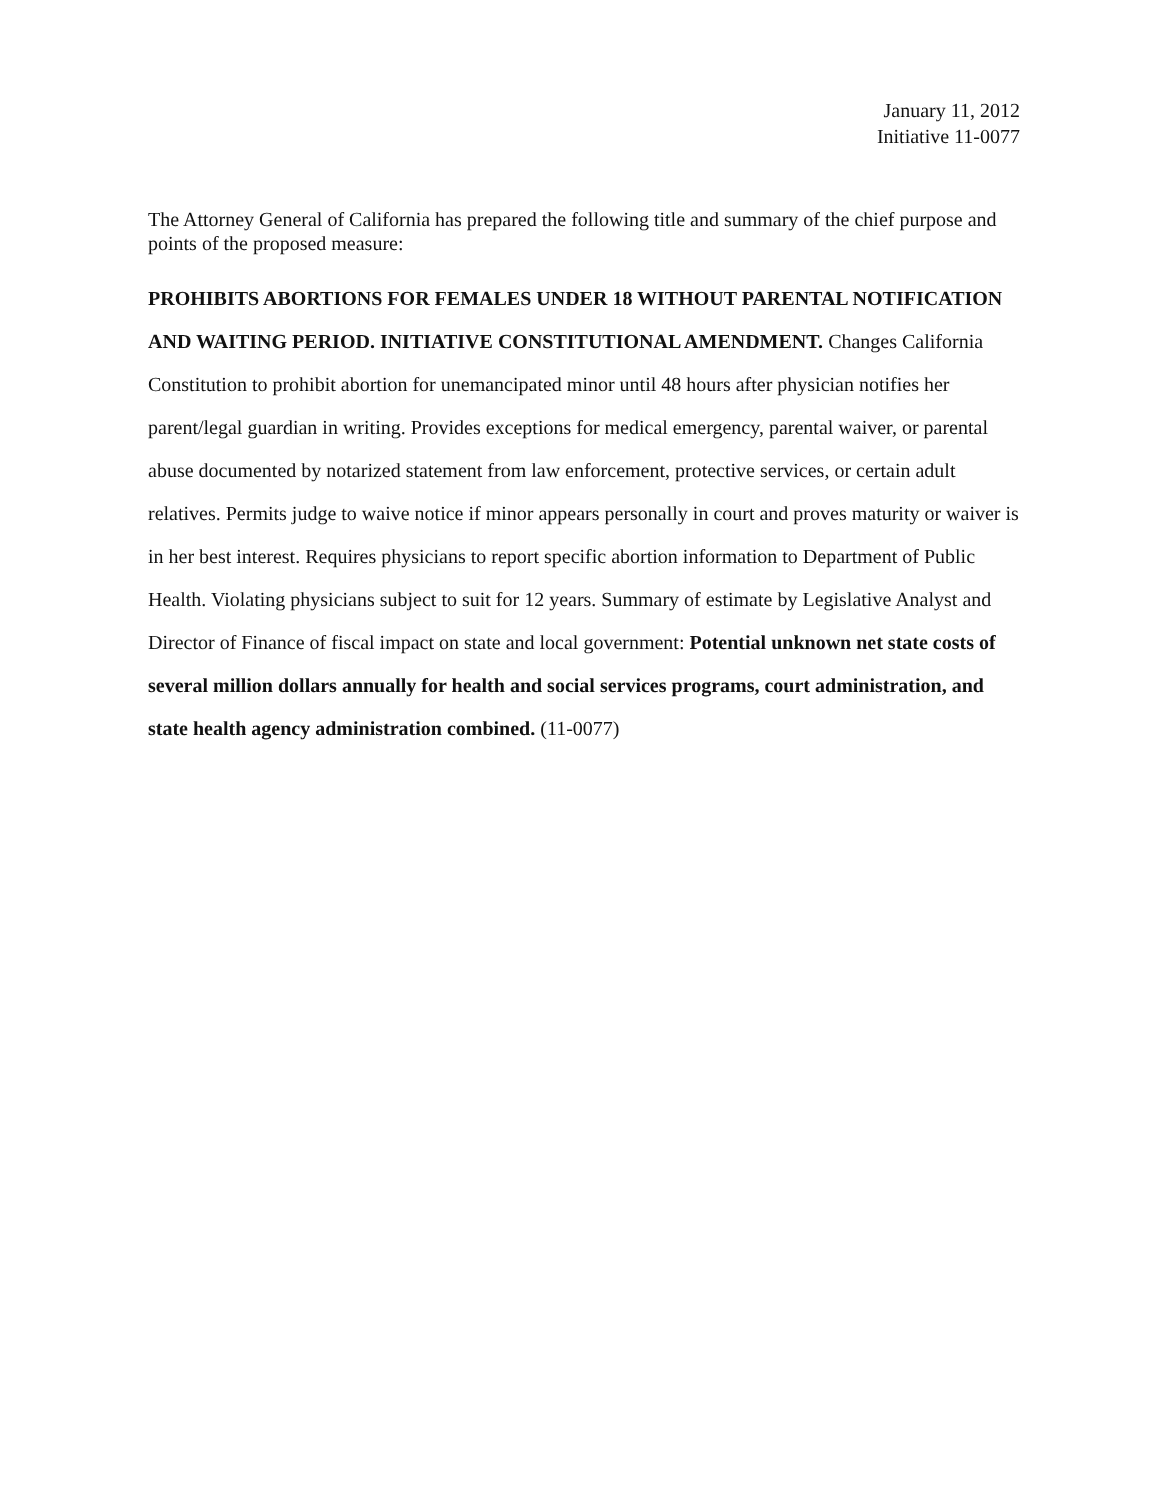January 11, 2012
Initiative 11-0077
The Attorney General of California has prepared the following title and summary of the chief purpose and points of the proposed measure:
PROHIBITS ABORTIONS FOR FEMALES UNDER 18 WITHOUT PARENTAL NOTIFICATION AND WAITING PERIOD. INITIATIVE CONSTITUTIONAL AMENDMENT. Changes California Constitution to prohibit abortion for unemancipated minor until 48 hours after physician notifies her parent/legal guardian in writing. Provides exceptions for medical emergency, parental waiver, or parental abuse documented by notarized statement from law enforcement, protective services, or certain adult relatives. Permits judge to waive notice if minor appears personally in court and proves maturity or waiver is in her best interest. Requires physicians to report specific abortion information to Department of Public Health. Violating physicians subject to suit for 12 years. Summary of estimate by Legislative Analyst and Director of Finance of fiscal impact on state and local government: Potential unknown net state costs of several million dollars annually for health and social services programs, court administration, and state health agency administration combined. (11-0077)